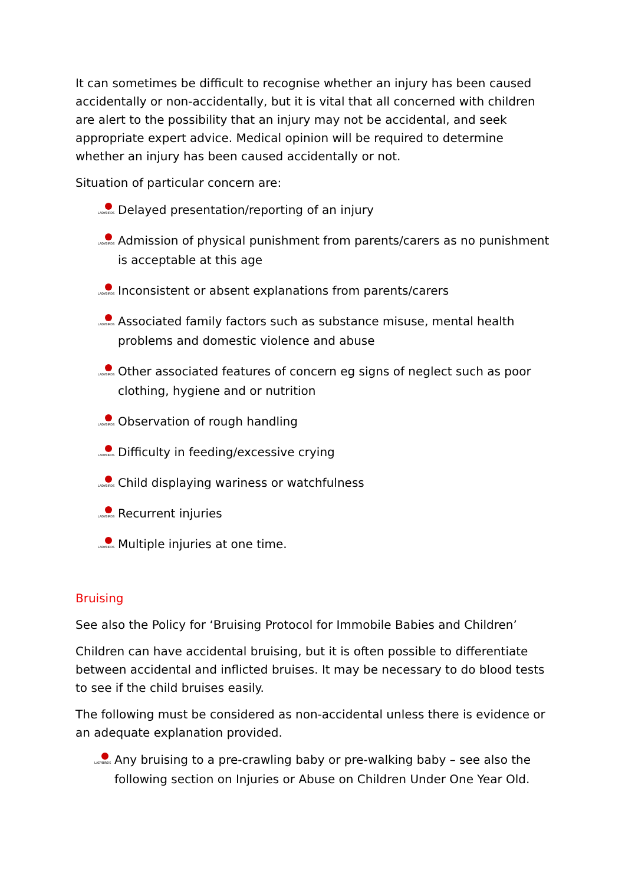It can sometimes be difficult to recognise whether an injury has been caused accidentally or non-accidentally, but it is vital that all concerned with children are alert to the possibility that an injury may not be accidental, and seek appropriate expert advice. Medical opinion will be required to determine whether an injury has been caused accidentally or not.
Situation of particular concern are:
LADYBIRDS Delayed presentation/reporting of an injury
LADYBIRDS Admission of physical punishment from parents/carers as no punishment is acceptable at this age
LADYBIRDS Inconsistent or absent explanations from parents/carers
LADYBIRDS Associated family factors such as substance misuse, mental health problems and domestic violence and abuse
LADYBIRDS Other associated features of concern eg signs of neglect such as poor clothing, hygiene and or nutrition
LADYBIRDS Observation of rough handling
LADYBIRDS Difficulty in feeding/excessive crying
LADYBIRDS Child displaying wariness or watchfulness
LADYBIRDS Recurrent injuries
LADYBIRDS Multiple injuries at one time.
Bruising
See also the Policy for ‘Bruising Protocol for Immobile Babies and Children’
Children can have accidental bruising, but it is often possible to differentiate between accidental and inflicted bruises. It may be necessary to do blood tests to see if the child bruises easily.
The following must be considered as non-accidental unless there is evidence or an adequate explanation provided.
LADYBIRDS Any bruising to a pre-crawling baby or pre-walking baby – see also the following section on Injuries or Abuse on Children Under One Year Old.